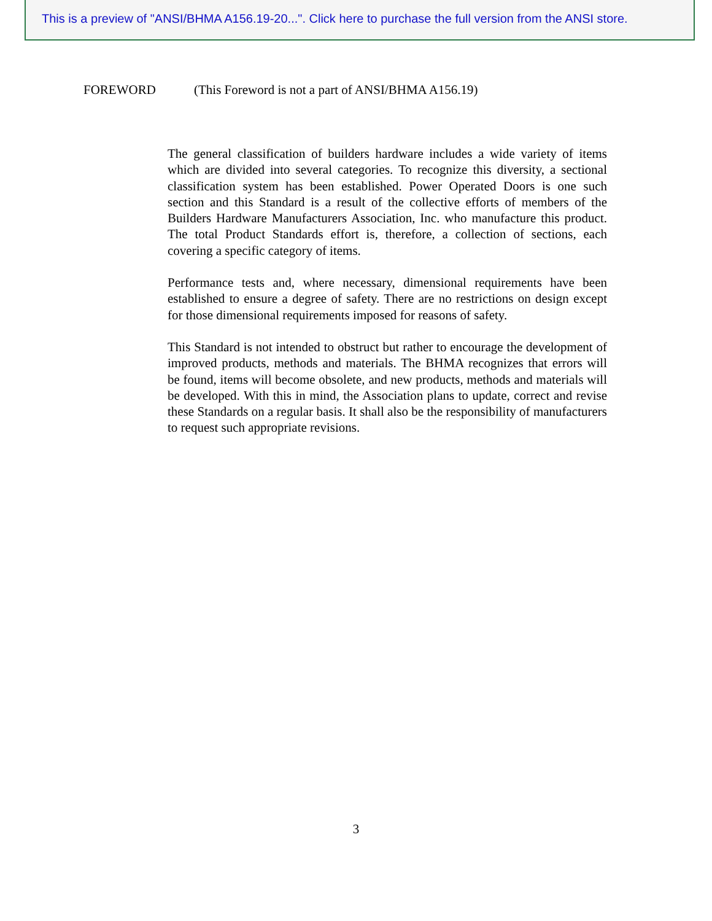This is a preview of "ANSI/BHMA A156.19-20...". Click here to purchase the full version from the ANSI store.
FOREWORD (This Foreword is not a part of ANSI/BHMA A156.19)
The general classification of builders hardware includes a wide variety of items which are divided into several categories. To recognize this diversity, a sectional classification system has been established. Power Operated Doors is one such section and this Standard is a result of the collective efforts of members of the Builders Hardware Manufacturers Association, Inc. who manufacture this product. The total Product Standards effort is, therefore, a collection of sections, each covering a specific category of items.
Performance tests and, where necessary, dimensional requirements have been established to ensure a degree of safety. There are no restrictions on design except for those dimensional requirements imposed for reasons of safety.
This Standard is not intended to obstruct but rather to encourage the development of improved products, methods and materials. The BHMA recognizes that errors will be found, items will become obsolete, and new products, methods and materials will be developed. With this in mind, the Association plans to update, correct and revise these Standards on a regular basis. It shall also be the responsibility of manufacturers to request such appropriate revisions.
3